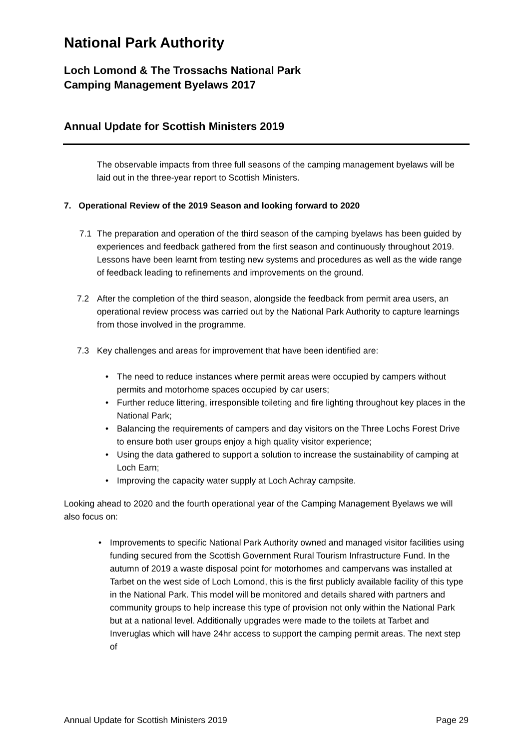National Park Authority
Loch Lomond & The Trossachs National Park
Camping Management Byelaws 2017
Annual Update for Scottish Ministers 2019
The observable impacts from three full seasons of the camping management byelaws will be laid out in the three-year report to Scottish Ministers.
7. Operational Review of the 2019 Season and looking forward to 2020
7.1 The preparation and operation of the third season of the camping byelaws has been guided by experiences and feedback gathered from the first season and continuously throughout 2019. Lessons have been learnt from testing new systems and procedures as well as the wide range of feedback leading to refinements and improvements on the ground.
7.2 After the completion of the third season, alongside the feedback from permit area users, an operational review process was carried out by the National Park Authority to capture learnings from those involved in the programme.
7.3 Key challenges and areas for improvement that have been identified are:
• The need to reduce instances where permit areas were occupied by campers without permits and motorhome spaces occupied by car users;
• Further reduce littering, irresponsible toileting and fire lighting throughout key places in the National Park;
• Balancing the requirements of campers and day visitors on the Three Lochs Forest Drive to ensure both user groups enjoy a high quality visitor experience;
• Using the data gathered to support a solution to increase the sustainability of camping at Loch Earn;
• Improving the capacity water supply at Loch Achray campsite.
Looking ahead to 2020 and the fourth operational year of the Camping Management Byelaws we will also focus on:
• Improvements to specific National Park Authority owned and managed visitor facilities using funding secured from the Scottish Government Rural Tourism Infrastructure Fund. In the autumn of 2019 a waste disposal point for motorhomes and campervans was installed at Tarbet on the west side of Loch Lomond, this is the first publicly available facility of this type in the National Park. This model will be monitored and details shared with partners and community groups to help increase this type of provision not only within the National Park but at a national level. Additionally upgrades were made to the toilets at Tarbet and Inveruglas which will have 24hr access to support the camping permit areas. The next step of
Annual Update for Scottish Ministers 2019 Page 29